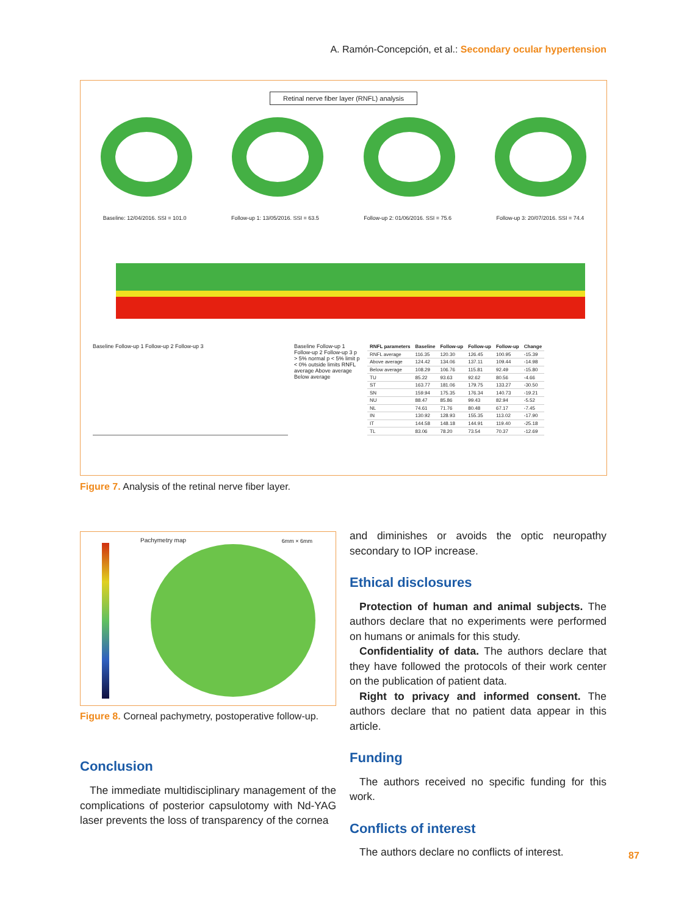A. Ramón-Concepción, et al.: Secondary ocular hypertension
Retinal nerve fiber layer (RNFL) analysis
Baseline: 12/04/2016. SSI = 101.0 Follow-up 1: 13/05/2016. SSI = 63.5 Follow-up 2: 01/06/2016. SSI = 75.6 Follow-up 3: 20/07/2016. SSI = 74.4
Baseline Follow-up 1 Follow-up 2 Follow-up 3
Baseline Follow-up 1 Follow-up 2 Follow-up 3 p > 5% normal p < 5% limit p < 0% outside limits RNFL average Above average Below average
| RNFL parameters | Baseline | Follow-up | Follow-up | Follow-up | Change |
| --- | --- | --- | --- | --- | --- |
| RNFL average | 116.35 | 120.30 | 126.45 | 100.95 | -15.39 |
| Above average | 124.42 | 134.06 | 137.11 | 109.44 | -14.98 |
| Below average | 108.29 | 106.76 | 115.81 | 92.49 | -15.80 |
| TU | 85.22 | 93.63 | 92.62 | 80.56 | -4.66 |
| ST | 163.77 | 181.06 | 179.75 | 133.27 | -30.50 |
| SN | 159.94 | 175.35 | 176.34 | 140.73 | -19.21 |
| NU | 88.47 | 85.86 | 99.43 | 82.94 | -5.52 |
| NL | 74.61 | 71.76 | 80.48 | 67.17 | -7.45 |
| IN | 130.92 | 128.93 | 155.35 | 113.02 | -17.90 |
| IT | 144.58 | 148.18 | 144.91 | 119.40 | -25.18 |
| TL | 83.06 | 78.20 | 73.54 | 70.37 | -12.69 |
Figure 7. Analysis of the retinal nerve fiber layer.
Pachymetry map 6mm × 6mm
Figure 8. Corneal pachymetry, postoperative follow-up.
Conclusion
The immediate multidisciplinary management of the complications of posterior capsulotomy with Nd-YAG laser prevents the loss of transparency of the cornea
and diminishes or avoids the optic neuropathy secondary to IOP increase.
Ethical disclosures
Protection of human and animal subjects. The authors declare that no experiments were performed on humans or animals for this study.
Confidentiality of data. The authors declare that they have followed the protocols of their work center on the publication of patient data.
Right to privacy and informed consent. The authors declare that no patient data appear in this article.
Funding
The authors received no specific funding for this work.
Conflicts of interest
The authors declare no conflicts of interest.
87